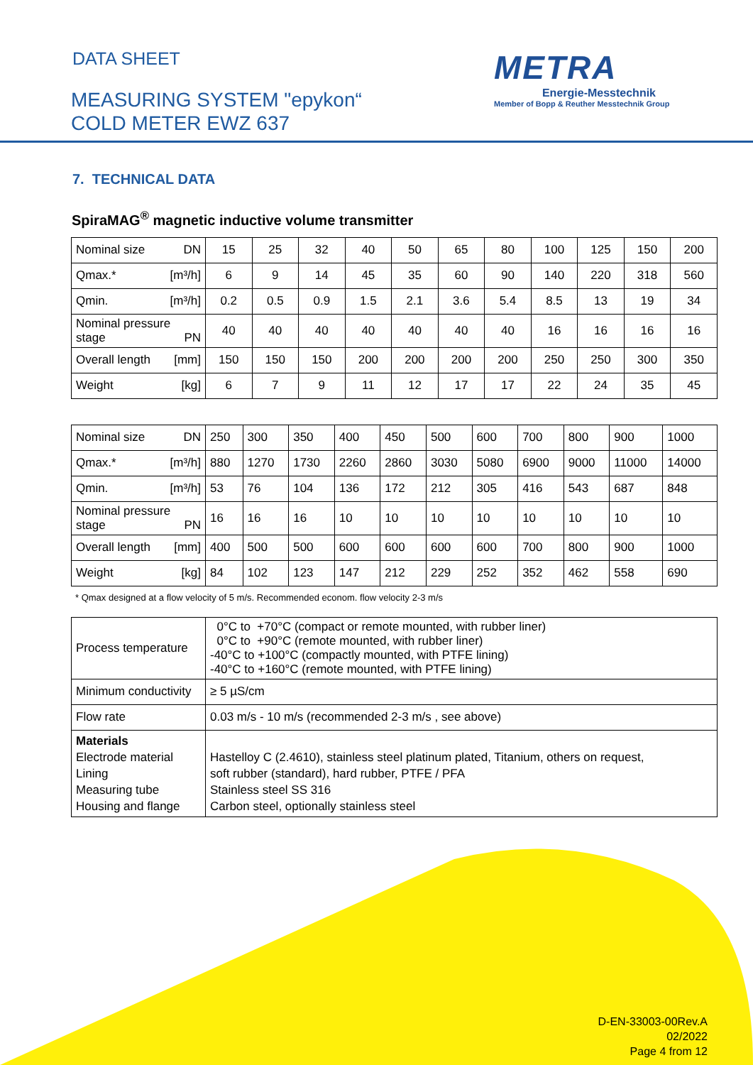DATA SHEET
MEASURING SYSTEM "epykon“
COLD METER EWZ 637
METRA
Energie-Messtechnik
Member of Bopp & Reuther Messtechnik Group
7. TECHNICAL DATA
SpiraMAG<sup>®</sup> magnetic inductive volume transmitter
| Nominal size DN | 15 | 25 | 32 | 40 | 50 | 65 | 80 | 100 | 125 | 150 | 200 |
| Qmax.* [m³/h] | 6 | 9 | 14 | 45 | 35 | 60 | 90 | 140 | 220 | 318 | 560 |
| Qmin. [m³/h] | 0.2 | 0.5 | 0.9 | 1.5 | 2.1 | 3.6 | 5.4 | 8.5 | 13 | 19 | 34 |
| Nominal pressure stage PN | 40 | 40 | 40 | 40 | 40 | 40 | 40 | 16 | 16 | 16 | 16 |
| Overall length [mm] | 150 | 150 | 150 | 200 | 200 | 200 | 200 | 250 | 250 | 300 | 350 |
| Weight [kg] | 6 | 7 | 9 | 11 | 12 | 17 | 17 | 22 | 24 | 35 | 45 |
| Nominal size DN | 250 | 300 | 350 | 400 | 450 | 500 | 600 | 700 | 800 | 900 | 1000 |
| Qmax.* [m³/h] | 880 | 1270 | 1730 | 2260 | 2860 | 3030 | 5080 | 6900 | 9000 | 11000 | 14000 |
| Qmin. [m³/h] | 53 | 76 | 104 | 136 | 172 | 212 | 305 | 416 | 543 | 687 | 848 |
| Nominal pressure stage PN | 16 | 16 | 16 | 10 | 10 | 10 | 10 | 10 | 10 | 10 | 10 |
| Overall length [mm] | 400 | 500 | 500 | 600 | 600 | 600 | 600 | 700 | 800 | 900 | 1000 |
| Weight [kg] | 84 | 102 | 123 | 147 | 212 | 229 | 252 | 352 | 462 | 558 | 690 |
* Qmax designed at a flow velocity of 5 m/s. Recommended econom. flow velocity 2-3 m/s
| Process temperature | 0°C to +70°C (compact or remote mounted, with rubber liner) 0°C to +90°C (remote mounted, with rubber liner) -40°C to +100°C (compactly mounted, with PTFE lining) -40°C to +160°C (remote mounted, with PTFE lining) |
| Minimum conductivity | ≥ 5 µS/cm |
| Flow rate | 0.03 m/s - 10 m/s (recommended 2-3 m/s , see above) |
| Materials Electrode material Lining Measuring tube Housing and flange | Hastelloy C (2.4610), stainless steel platinum plated, Titanium, others on request, soft rubber (standard), hard rubber, PTFE / PFA Stainless steel SS 316 Carbon steel, optionally stainless steel |
D-EN-33003-00Rev.A
02/2022
Page 4 from 12